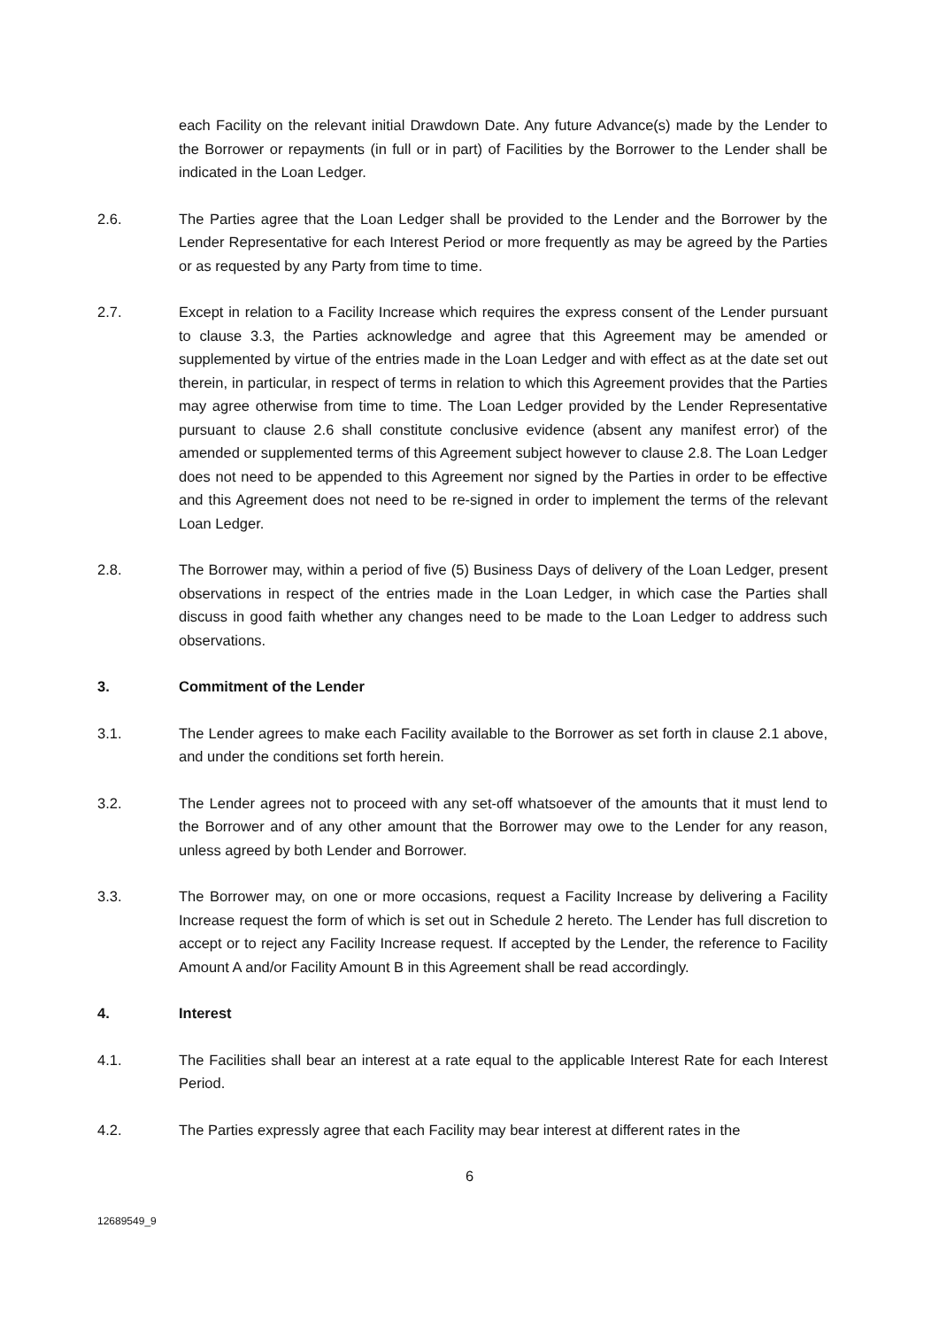each Facility on the relevant initial Drawdown Date. Any future Advance(s) made by the Lender to the Borrower or repayments (in full or in part) of Facilities by the Borrower to the Lender shall be indicated in the Loan Ledger.
2.6. The Parties agree that the Loan Ledger shall be provided to the Lender and the Borrower by the Lender Representative for each Interest Period or more frequently as may be agreed by the Parties or as requested by any Party from time to time.
2.7. Except in relation to a Facility Increase which requires the express consent of the Lender pursuant to clause 3.3, the Parties acknowledge and agree that this Agreement may be amended or supplemented by virtue of the entries made in the Loan Ledger and with effect as at the date set out therein, in particular, in respect of terms in relation to which this Agreement provides that the Parties may agree otherwise from time to time. The Loan Ledger provided by the Lender Representative pursuant to clause 2.6 shall constitute conclusive evidence (absent any manifest error) of the amended or supplemented terms of this Agreement subject however to clause 2.8. The Loan Ledger does not need to be appended to this Agreement nor signed by the Parties in order to be effective and this Agreement does not need to be re-signed in order to implement the terms of the relevant Loan Ledger.
2.8. The Borrower may, within a period of five (5) Business Days of delivery of the Loan Ledger, present observations in respect of the entries made in the Loan Ledger, in which case the Parties shall discuss in good faith whether any changes need to be made to the Loan Ledger to address such observations.
3. Commitment of the Lender
3.1. The Lender agrees to make each Facility available to the Borrower as set forth in clause 2.1 above, and under the conditions set forth herein.
3.2. The Lender agrees not to proceed with any set-off whatsoever of the amounts that it must lend to the Borrower and of any other amount that the Borrower may owe to the Lender for any reason, unless agreed by both Lender and Borrower.
3.3. The Borrower may, on one or more occasions, request a Facility Increase by delivering a Facility Increase request the form of which is set out in Schedule 2 hereto. The Lender has full discretion to accept or to reject any Facility Increase request. If accepted by the Lender, the reference to Facility Amount A and/or Facility Amount B in this Agreement shall be read accordingly.
4. Interest
4.1. The Facilities shall bear an interest at a rate equal to the applicable Interest Rate for each Interest Period.
4.2. The Parties expressly agree that each Facility may bear interest at different rates in the
6
12689549_9